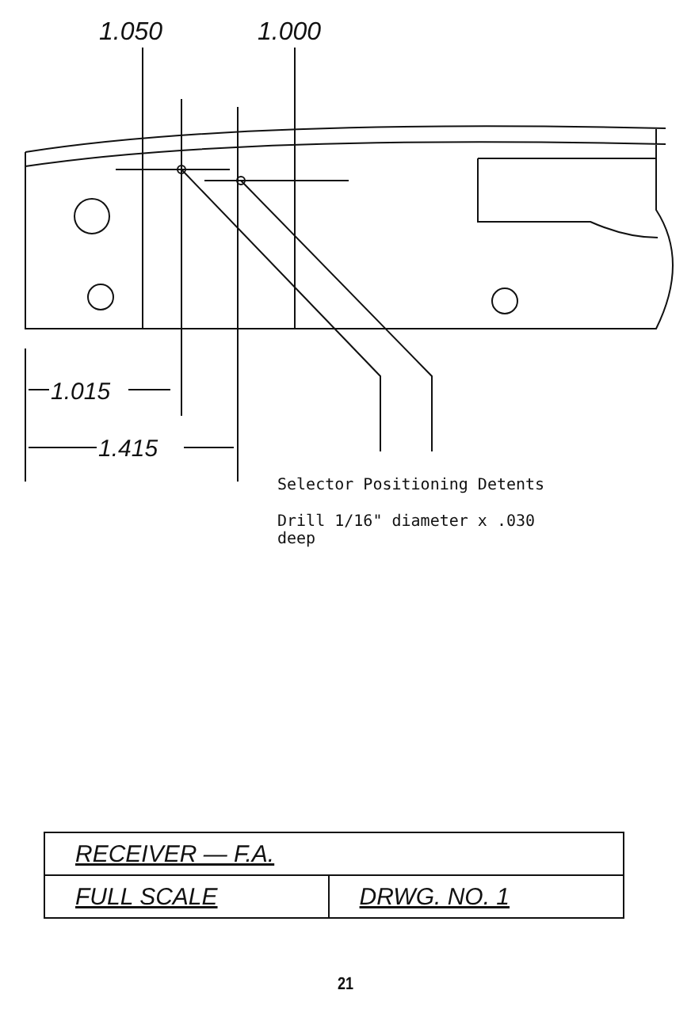1.050
1.000
​
1.015
1.415
Selector Positioning Detents
Drill 1/16" diameter x .030
deep
| RECEIVER — F.A. | |
| FULL SCALE | DRWG. NO. 1 |
21